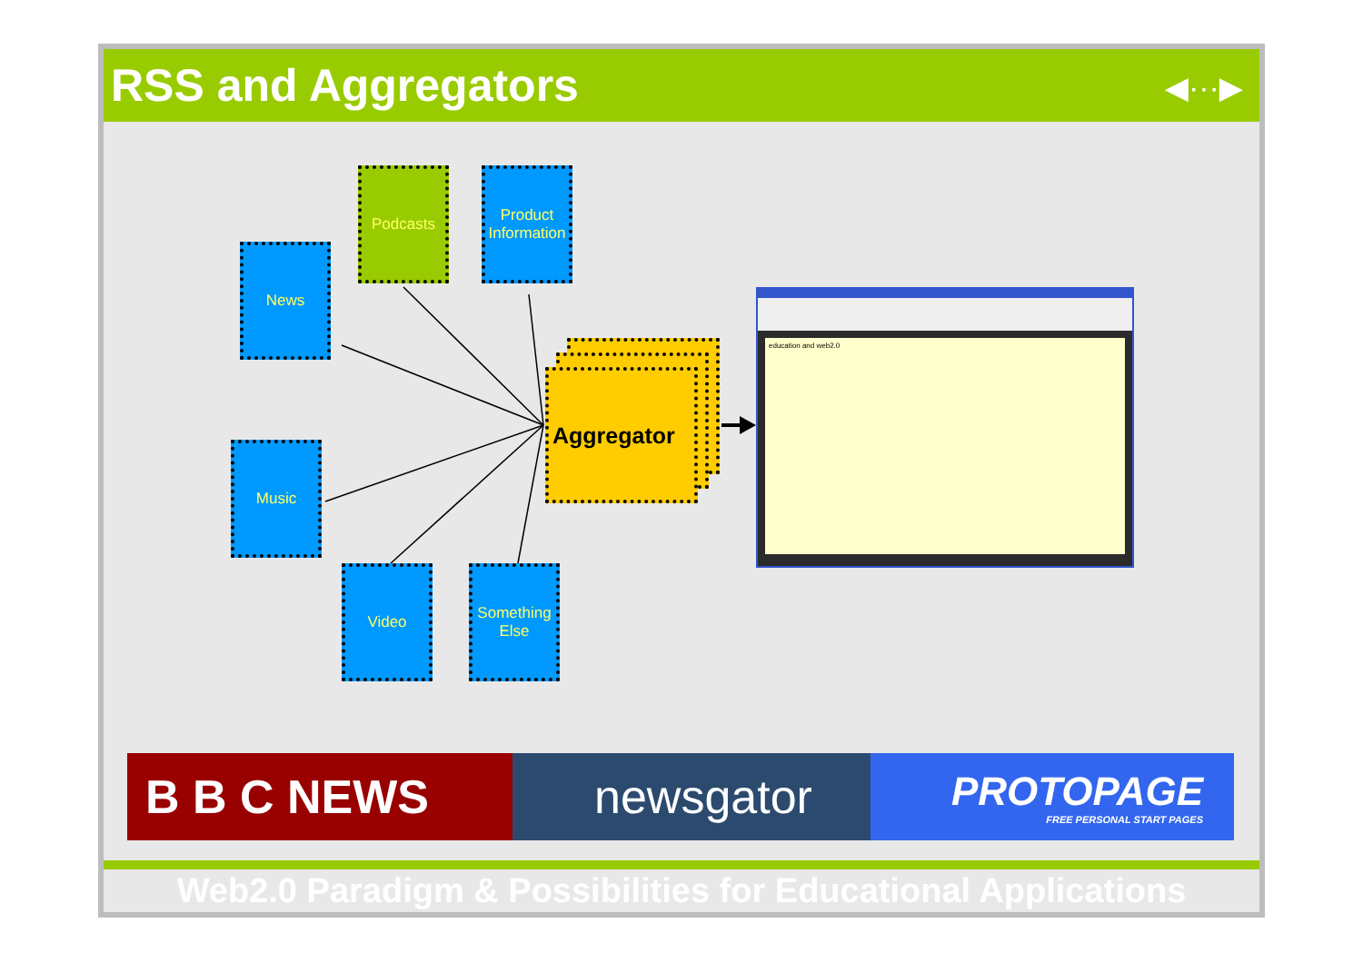RSS and Aggregators
◀···▶
News
Podcasts
Product Information
Music
Video
Something Else
Aggregator
education and web2.0
B B C NEWS newsgator
PROTOPAGE
FREE PERSONAL START PAGES
Web2.0 Paradigm & Possibilities for Educational Applications